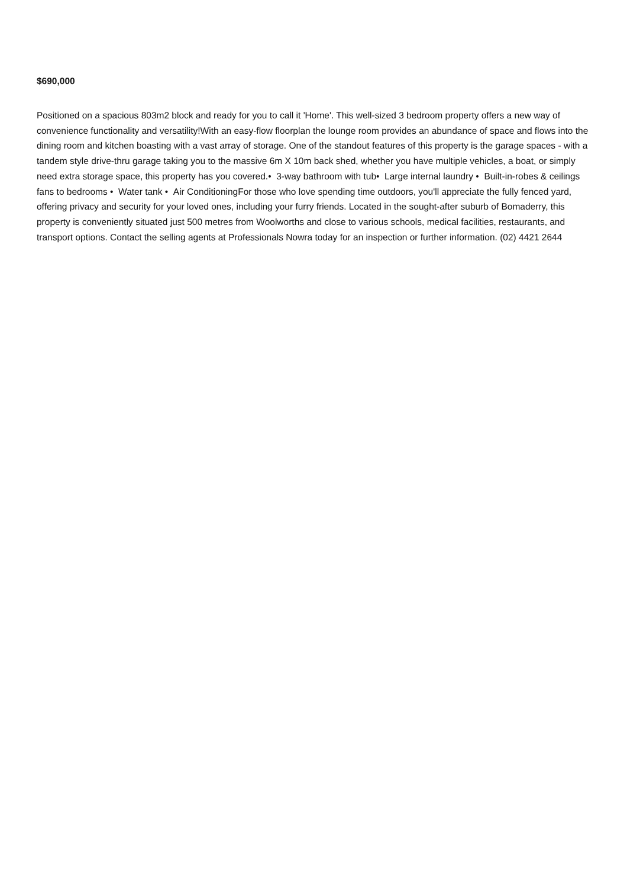$690,000
Positioned on a spacious 803m2 block and ready for you to call it 'Home'. This well-sized 3 bedroom property offers a new way of convenience functionality and versatility!With an easy-flow floorplan the lounge room provides an abundance of space and flows into the dining room and kitchen boasting with a vast array of storage. One of the standout features of this property is the garage spaces - with a tandem style drive-thru garage taking you to the massive 6m X 10m back shed, whether you have multiple vehicles, a boat, or simply need extra storage space, this property has you covered.• 3-way bathroom with tub• Large internal laundry • Built-in-robes & ceilings fans to bedrooms • Water tank • Air ConditioningFor those who love spending time outdoors, you'll appreciate the fully fenced yard, offering privacy and security for your loved ones, including your furry friends. Located in the sought-after suburb of Bomaderry, this property is conveniently situated just 500 metres from Woolworths and close to various schools, medical facilities, restaurants, and transport options. Contact the selling agents at Professionals Nowra today for an inspection or further information. (02) 4421 2644